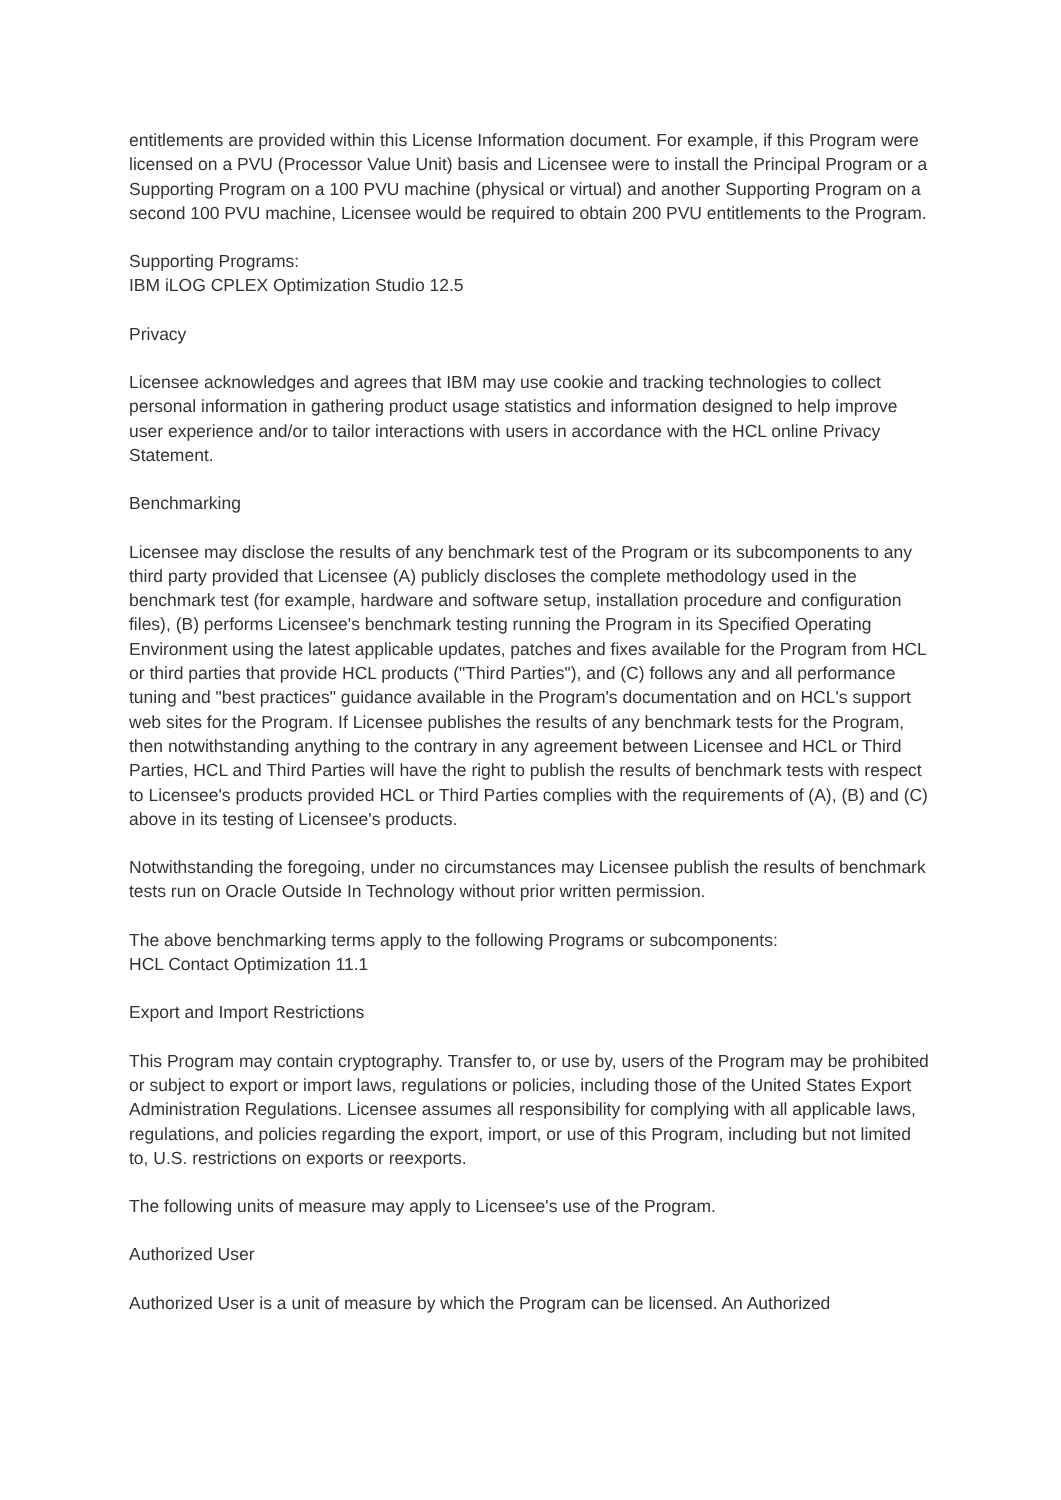entitlements are provided within this License Information document. For example, if this Program were licensed on a PVU (Processor Value Unit) basis and Licensee were to install the Principal Program or a Supporting Program on a 100 PVU machine (physical or virtual) and another Supporting Program on a second 100 PVU machine, Licensee would be required to obtain 200 PVU entitlements to the Program.
Supporting Programs:
IBM iLOG CPLEX Optimization Studio 12.5
Privacy
Licensee acknowledges and agrees that IBM may use cookie and tracking technologies to collect personal information in gathering product usage statistics and information designed to help improve user experience and/or to tailor interactions with users in accordance with the HCL online Privacy Statement.
Benchmarking
Licensee may disclose the results of any benchmark test of the Program or its subcomponents to any third party provided that Licensee (A) publicly discloses the complete methodology used in the benchmark test (for example, hardware and software setup, installation procedure and configuration files), (B) performs Licensee's benchmark testing running the Program in its Specified Operating Environment using the latest applicable updates, patches and fixes available for the Program from HCL or third parties that provide HCL products ("Third Parties"), and (C) follows any and all performance tuning and "best practices" guidance available in the Program's documentation and on HCL's support web sites for the Program. If Licensee publishes the results of any benchmark tests for the Program, then notwithstanding anything to the contrary in any agreement between Licensee and HCL or Third Parties, HCL and Third Parties will have the right to publish the results of benchmark tests with respect to Licensee's products provided HCL or Third Parties complies with the requirements of (A), (B) and (C) above in its testing of Licensee's products.
Notwithstanding the foregoing, under no circumstances may Licensee publish the results of benchmark tests run on Oracle Outside In Technology without prior written permission.
The above benchmarking terms apply to the following Programs or subcomponents:
HCL Contact Optimization 11.1
Export and Import Restrictions
This Program may contain cryptography. Transfer to, or use by, users of the Program may be prohibited or subject to export or import laws, regulations or policies, including those of the United States Export Administration Regulations. Licensee assumes all responsibility for complying with all applicable laws, regulations, and policies regarding the export, import, or use of this Program, including but not limited to, U.S. restrictions on exports or reexports.
The following units of measure may apply to Licensee's use of the Program.
Authorized User
Authorized User is a unit of measure by which the Program can be licensed. An Authorized